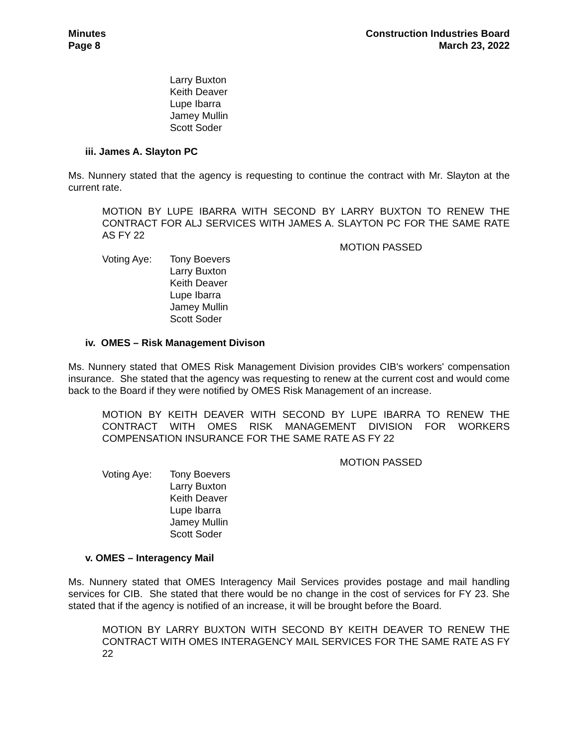Minutes
Page 8
Construction Industries Board
March 23, 2022
Larry Buxton
Keith Deaver
Lupe Ibarra
Jamey Mullin
Scott Soder
iii. James A. Slayton PC
Ms. Nunnery stated that the agency is requesting to continue the contract with Mr. Slayton at the current rate.
MOTION BY LUPE IBARRA WITH SECOND BY LARRY BUXTON TO RENEW THE CONTRACT FOR ALJ SERVICES WITH JAMES A. SLAYTON PC FOR THE SAME RATE AS FY 22
MOTION PASSED
Voting Aye: Tony Boevers
Larry Buxton
Keith Deaver
Lupe Ibarra
Jamey Mullin
Scott Soder
iv. OMES – Risk Management Divison
Ms. Nunnery stated that OMES Risk Management Division provides CIB's workers' compensation insurance. She stated that the agency was requesting to renew at the current cost and would come back to the Board if they were notified by OMES Risk Management of an increase.
MOTION BY KEITH DEAVER WITH SECOND BY LUPE IBARRA TO RENEW THE CONTRACT WITH OMES RISK MANAGEMENT DIVISION FOR WORKERS COMPENSATION INSURANCE FOR THE SAME RATE AS FY 22
MOTION PASSED
Voting Aye: Tony Boevers
Larry Buxton
Keith Deaver
Lupe Ibarra
Jamey Mullin
Scott Soder
v. OMES – Interagency Mail
Ms. Nunnery stated that OMES Interagency Mail Services provides postage and mail handling services for CIB. She stated that there would be no change in the cost of services for FY 23. She stated that if the agency is notified of an increase, it will be brought before the Board.
MOTION BY LARRY BUXTON WITH SECOND BY KEITH DEAVER TO RENEW THE CONTRACT WITH OMES INTERAGENCY MAIL SERVICES FOR THE SAME RATE AS FY 22